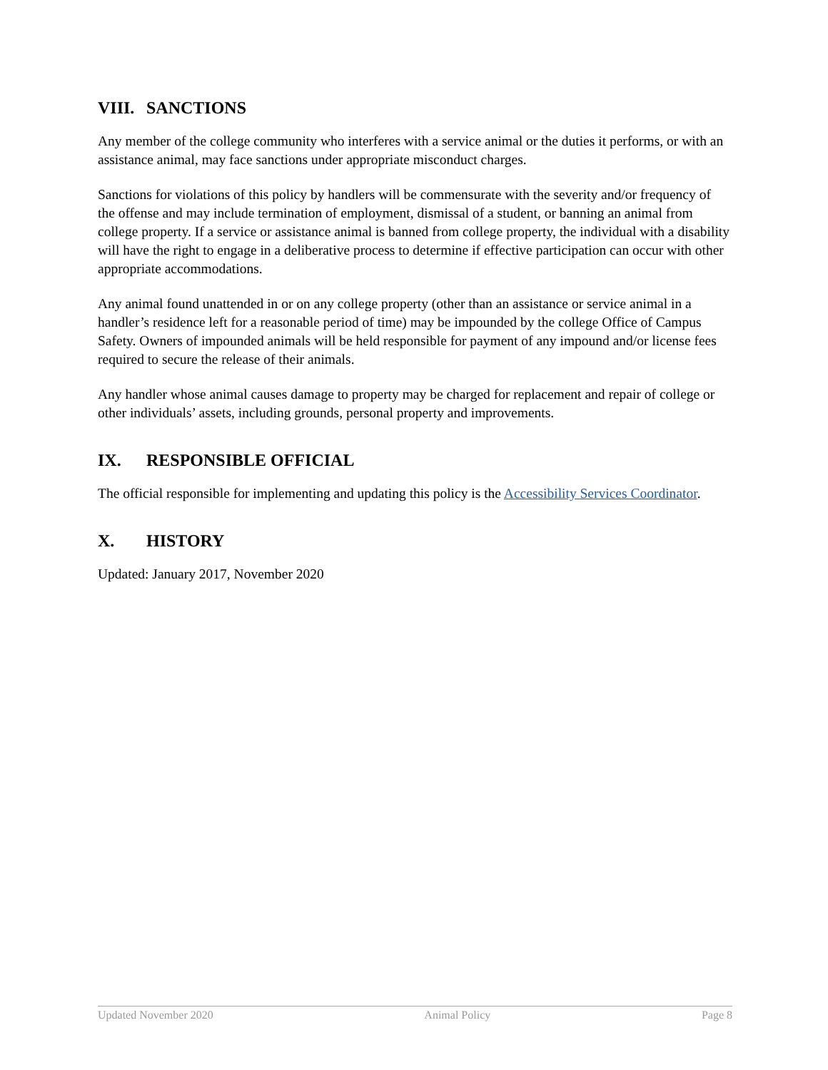VIII. SANCTIONS
Any member of the college community who interferes with a service animal or the duties it performs, or with an assistance animal, may face sanctions under appropriate misconduct charges.
Sanctions for violations of this policy by handlers will be commensurate with the severity and/or frequency of the offense and may include termination of employment, dismissal of a student, or banning an animal from college property. If a service or assistance animal is banned from college property, the individual with a disability will have the right to engage in a deliberative process to determine if effective participation can occur with other appropriate accommodations.
Any animal found unattended in or on any college property (other than an assistance or service animal in a handler’s residence left for a reasonable period of time) may be impounded by the college Office of Campus Safety. Owners of impounded animals will be held responsible for payment of any impound and/or license fees required to secure the release of their animals.
Any handler whose animal causes damage to property may be charged for replacement and repair of college or other individuals’ assets, including grounds, personal property and improvements.
IX. RESPONSIBLE OFFICIAL
The official responsible for implementing and updating this policy is the Accessibility Services Coordinator.
X. HISTORY
Updated: January 2017, November 2020
Updated November 2020 Animal Policy Page 8